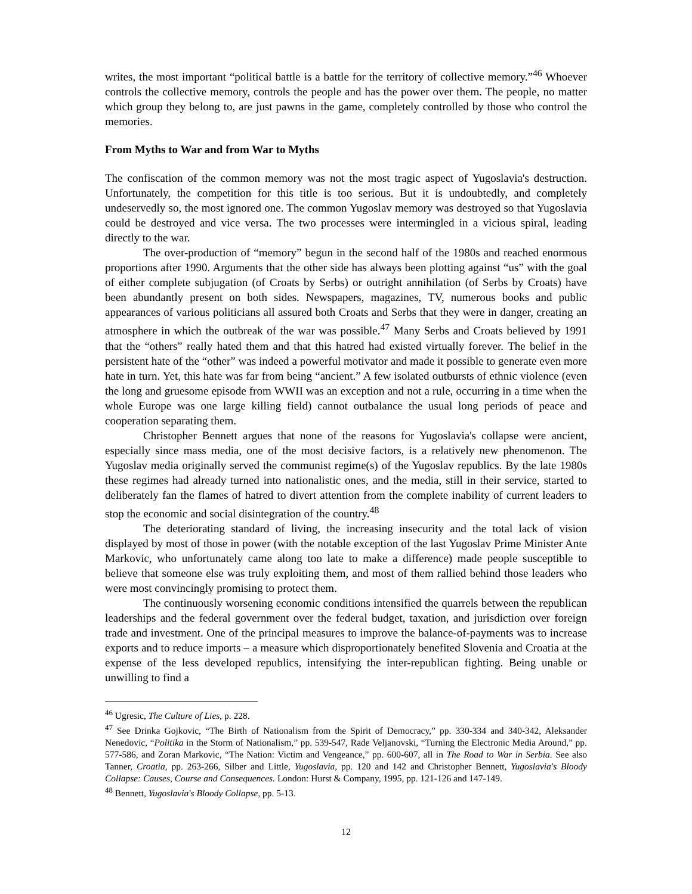writes, the most important “political battle is a battle for the territory of collective memory.”<sup>46</sup> Whoever controls the collective memory, controls the people and has the power over them. The people, no matter which group they belong to, are just pawns in the game, completely controlled by those who control the memories.
From Myths to War and from War to Myths
The confiscation of the common memory was not the most tragic aspect of Yugoslavia's destruction. Unfortunately, the competition for this title is too serious. But it is undoubtedly, and completely undeservedly so, the most ignored one. The common Yugoslav memory was destroyed so that Yugoslavia could be destroyed and vice versa. The two processes were intermingled in a vicious spiral, leading directly to the war.
The over-production of “memory” begun in the second half of the 1980s and reached enormous proportions after 1990. Arguments that the other side has always been plotting against “us” with the goal of either complete subjugation (of Croats by Serbs) or outright annihilation (of Serbs by Croats) have been abundantly present on both sides. Newspapers, magazines, TV, numerous books and public appearances of various politicians all assured both Croats and Serbs that they were in danger, creating an atmosphere in which the outbreak of the war was possible.<sup>47</sup> Many Serbs and Croats believed by 1991 that the “others” really hated them and that this hatred had existed virtually forever. The belief in the persistent hate of the “other” was indeed a powerful motivator and made it possible to generate even more hate in turn. Yet, this hate was far from being “ancient.” A few isolated outbursts of ethnic violence (even the long and gruesome episode from WWII was an exception and not a rule, occurring in a time when the whole Europe was one large killing field) cannot outbalance the usual long periods of peace and cooperation separating them.
Christopher Bennett argues that none of the reasons for Yugoslavia's collapse were ancient, especially since mass media, one of the most decisive factors, is a relatively new phenomenon. The Yugoslav media originally served the communist regime(s) of the Yugoslav republics. By the late 1980s these regimes had already turned into nationalistic ones, and the media, still in their service, started to deliberately fan the flames of hatred to divert attention from the complete inability of current leaders to stop the economic and social disintegration of the country.<sup>48</sup>
The deteriorating standard of living, the increasing insecurity and the total lack of vision displayed by most of those in power (with the notable exception of the last Yugoslav Prime Minister Ante Markovic, who unfortunately came along too late to make a difference) made people susceptible to believe that someone else was truly exploiting them, and most of them rallied behind those leaders who were most convincingly promising to protect them.
The continuously worsening economic conditions intensified the quarrels between the republican leaderships and the federal government over the federal budget, taxation, and jurisdiction over foreign trade and investment. One of the principal measures to improve the balance-of-payments was to increase exports and to reduce imports – a measure which disproportionately benefited Slovenia and Croatia at the expense of the less developed republics, intensifying the inter-republican fighting. Being unable or unwilling to find a
<sup>46</sup> Ugresic, The Culture of Lies, p. 228.
<sup>47</sup> See Drinka Gojkovic, “The Birth of Nationalism from the Spirit of Democracy,” pp. 330-334 and 340-342, Aleksander Nenedovic, “Politika in the Storm of Nationalism,” pp. 539-547, Rade Veljanovski, “Turning the Electronic Media Around,” pp. 577-586, and Zoran Markovic, “The Nation: Victim and Vengeance,” pp. 600-607, all in The Road to War in Serbia. See also Tanner, Croatia, pp. 263-266, Silber and Little, Yugoslavia, pp. 120 and 142 and Christopher Bennett, Yugoslavia's Bloody Collapse: Causes, Course and Consequences. London: Hurst & Company, 1995, pp. 121-126 and 147-149.
<sup>48</sup> Bennett, Yugoslavia's Bloody Collapse, pp. 5-13.
12